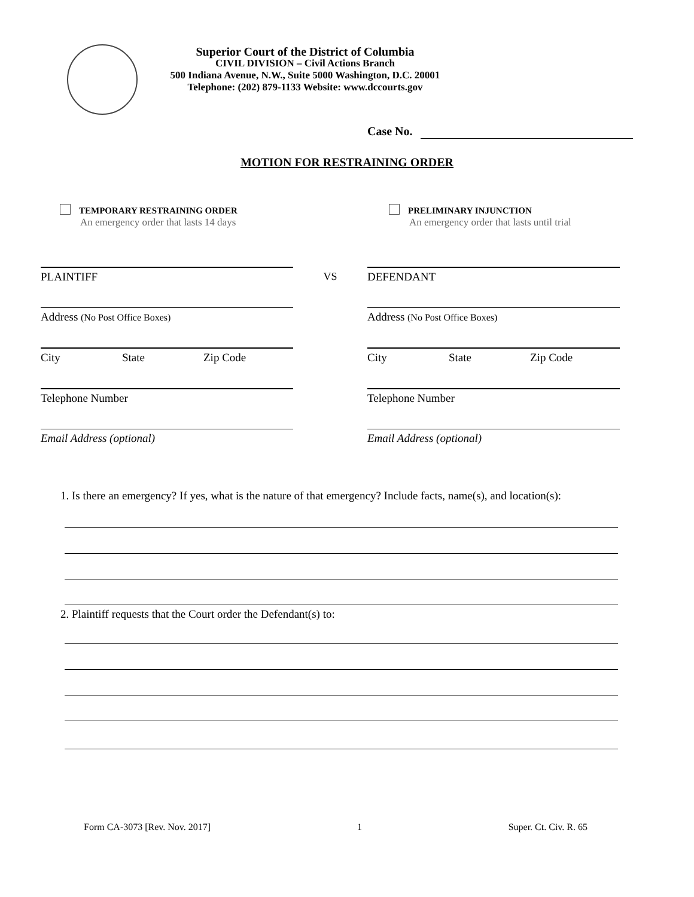Superior Court of the District of Columbia
CIVIL DIVISION – Civil Actions Branch
500 Indiana Avenue, N.W., Suite 5000 Washington, D.C. 20001
Telephone: (202) 879-1133 Website: www.dccourts.gov
Case No.
MOTION FOR RESTRAINING ORDER
TEMPORARY RESTRAINING ORDER
An emergency order that lasts 14 days
PRELIMINARY INJUNCTION
An emergency order that lasts until trial
PLAINTIFF
Address (No Post Office Boxes)
City State Zip Code
Telephone Number
Email Address (optional)
VS
DEFENDANT
Address (No Post Office Boxes)
City State Zip Code
Telephone Number
Email Address (optional)
1. Is there an emergency? If yes, what is the nature of that emergency? Include facts, name(s), and location(s):
2. Plaintiff requests that the Court order the Defendant(s) to:
Form CA-3073 [Rev. Nov. 2017] 1 Super. Ct. Civ. R. 65